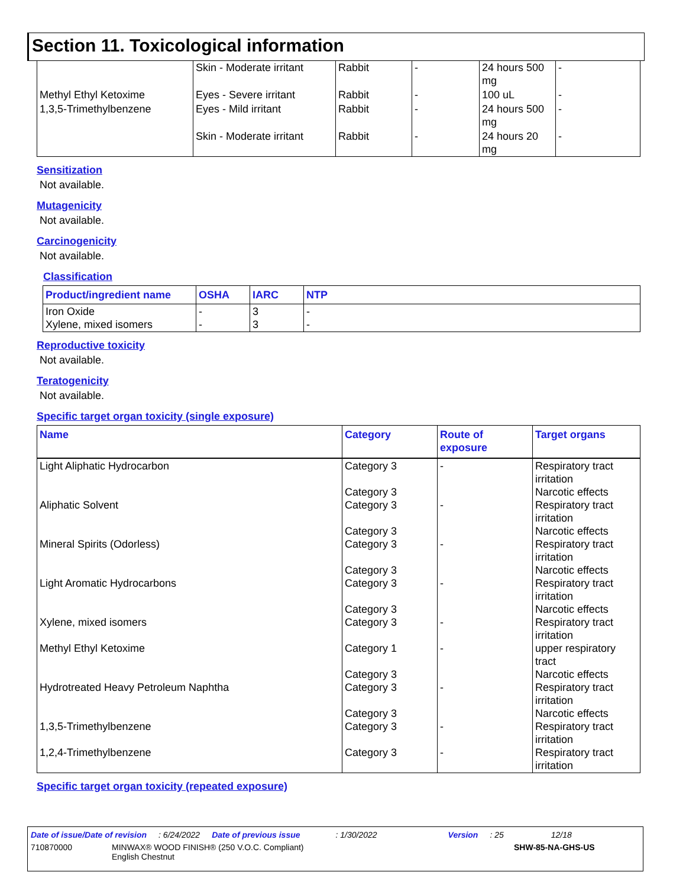Section 11. Toxicological information
| | Skin - Moderate irritant | Rabbit | - | 24 hours 500 mg | - |
| Methyl Ethyl Ketoxime | Eyes - Severe irritant | Rabbit | - | 100 uL | - |
| 1,3,5-Trimethylbenzene | Eyes - Mild irritant | Rabbit | - | 24 hours 500 mg | - |
| | Skin - Moderate irritant | Rabbit | - | 24 hours 20 mg | - |
Sensitization
Not available.
Mutagenicity
Not available.
Carcinogenicity
Not available.
Classification
| Product/ingredient name | OSHA | IARC | NTP |
| --- | --- | --- | --- |
| Iron Oxide Xylene, mixed isomers | - - | 3 3 | - - |
Reproductive toxicity
Not available.
Teratogenicity
Not available.
Specific target organ toxicity (single exposure)
| Name | Category | Route of exposure | Target organs |
| --- | --- | --- | --- |
| Light Aliphatic Hydrocarbon Aliphatic Solvent Mineral Spirits (Odorless) Light Aromatic Hydrocarbons Xylene, mixed isomers Methyl Ethyl Ketoxime Hydrotreated Heavy Petroleum Naphtha 1,3,5-Trimethylbenzene 1,2,4-Trimethylbenzene | Category 3 Category 3 Category 3 Category 3 Category 3 Category 3 Category 3 Category 3 Category 3 Category 1 Category 3 Category 3 Category 3 Category 3 Category 3 | - - - - - - - - - | Respiratory tract irritation Narcotic effects Respiratory tract irritation Narcotic effects Respiratory tract irritation Narcotic effects Respiratory tract irritation Narcotic effects Respiratory tract irritation upper respiratory tract Narcotic effects Respiratory tract irritation Narcotic effects Respiratory tract irritation Respiratory tract irritation |
Specific target organ toxicity (repeated exposure)
Date of issue/Date of revision: 6/24/2022 Date of previous issue: 1/30/2022 Version: 25 12/18
710870000 MINWAX® WOOD FINISH® (250 V.O.C. Compliant)
English Chestnut SHW-85-NA-GHS-US